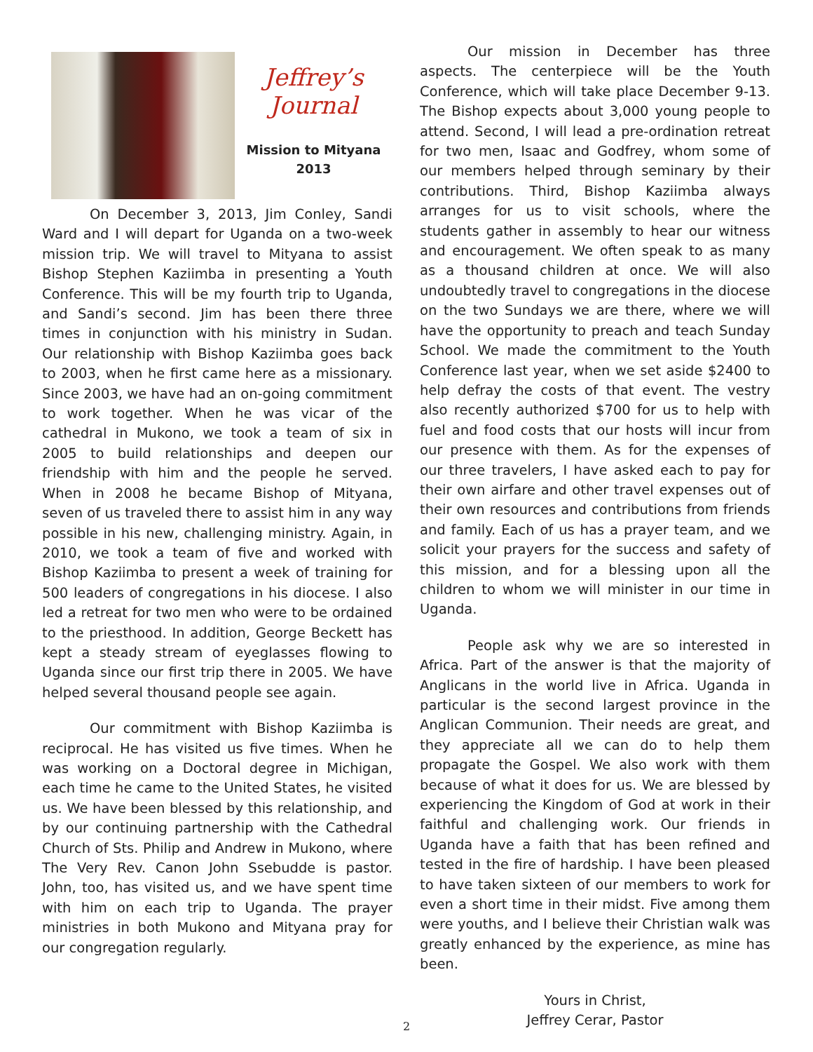Jeffrey’s
Journal
Mission to Mityana
2013
On December 3, 2013, Jim Conley, Sandi Ward and I will depart for Uganda on a two-week mission trip. We will travel to Mityana to assist Bishop Stephen Kaziimba in presenting a Youth Conference. This will be my fourth trip to Uganda, and Sandi’s second. Jim has been there three times in conjunction with his ministry in Sudan. Our relationship with Bishop Kaziimba goes back to 2003, when he first came here as a missionary. Since 2003, we have had an on-going commitment to work together. When he was vicar of the cathedral in Mukono, we took a team of six in 2005 to build relationships and deepen our friendship with him and the people he served. When in 2008 he became Bishop of Mityana, seven of us traveled there to assist him in any way possible in his new, challenging ministry. Again, in 2010, we took a team of five and worked with Bishop Kaziimba to present a week of training for 500 leaders of congregations in his diocese. I also led a retreat for two men who were to be ordained to the priesthood. In addition, George Beckett has kept a steady stream of eyeglasses flowing to Uganda since our first trip there in 2005. We have helped several thousand people see again.
Our commitment with Bishop Kaziimba is reciprocal. He has visited us five times. When he was working on a Doctoral degree in Michigan, each time he came to the United States, he visited us. We have been blessed by this relationship, and by our continuing partnership with the Cathedral Church of Sts. Philip and Andrew in Mukono, where The Very Rev. Canon John Ssebudde is pastor. John, too, has visited us, and we have spent time with him on each trip to Uganda. The prayer ministries in both Mukono and Mityana pray for our congregation regularly.
Our mission in December has three aspects. The centerpiece will be the Youth Conference, which will take place December 9-13. The Bishop expects about 3,000 young people to attend. Second, I will lead a pre-ordination retreat for two men, Isaac and Godfrey, whom some of our members helped through seminary by their contributions. Third, Bishop Kaziimba always arranges for us to visit schools, where the students gather in assembly to hear our witness and encouragement. We often speak to as many as a thousand children at once. We will also undoubtedly travel to congregations in the diocese on the two Sundays we are there, where we will have the opportunity to preach and teach Sunday School. We made the commitment to the Youth Conference last year, when we set aside $2400 to help defray the costs of that event. The vestry also recently authorized $700 for us to help with fuel and food costs that our hosts will incur from our presence with them. As for the expenses of our three travelers, I have asked each to pay for their own airfare and other travel expenses out of their own resources and contributions from friends and family. Each of us has a prayer team, and we solicit your prayers for the success and safety of this mission, and for a blessing upon all the children to whom we will minister in our time in Uganda.
People ask why we are so interested in Africa. Part of the answer is that the majority of Anglicans in the world live in Africa. Uganda in particular is the second largest province in the Anglican Communion. Their needs are great, and they appreciate all we can do to help them propagate the Gospel. We also work with them because of what it does for us. We are blessed by experiencing the Kingdom of God at work in their faithful and challenging work. Our friends in Uganda have a faith that has been refined and tested in the fire of hardship. I have been pleased to have taken sixteen of our members to work for even a short time in their midst. Five among them were youths, and I believe their Christian walk was greatly enhanced by the experience, as mine has been.
Yours in Christ,
Jeffrey Cerar, Pastor
2